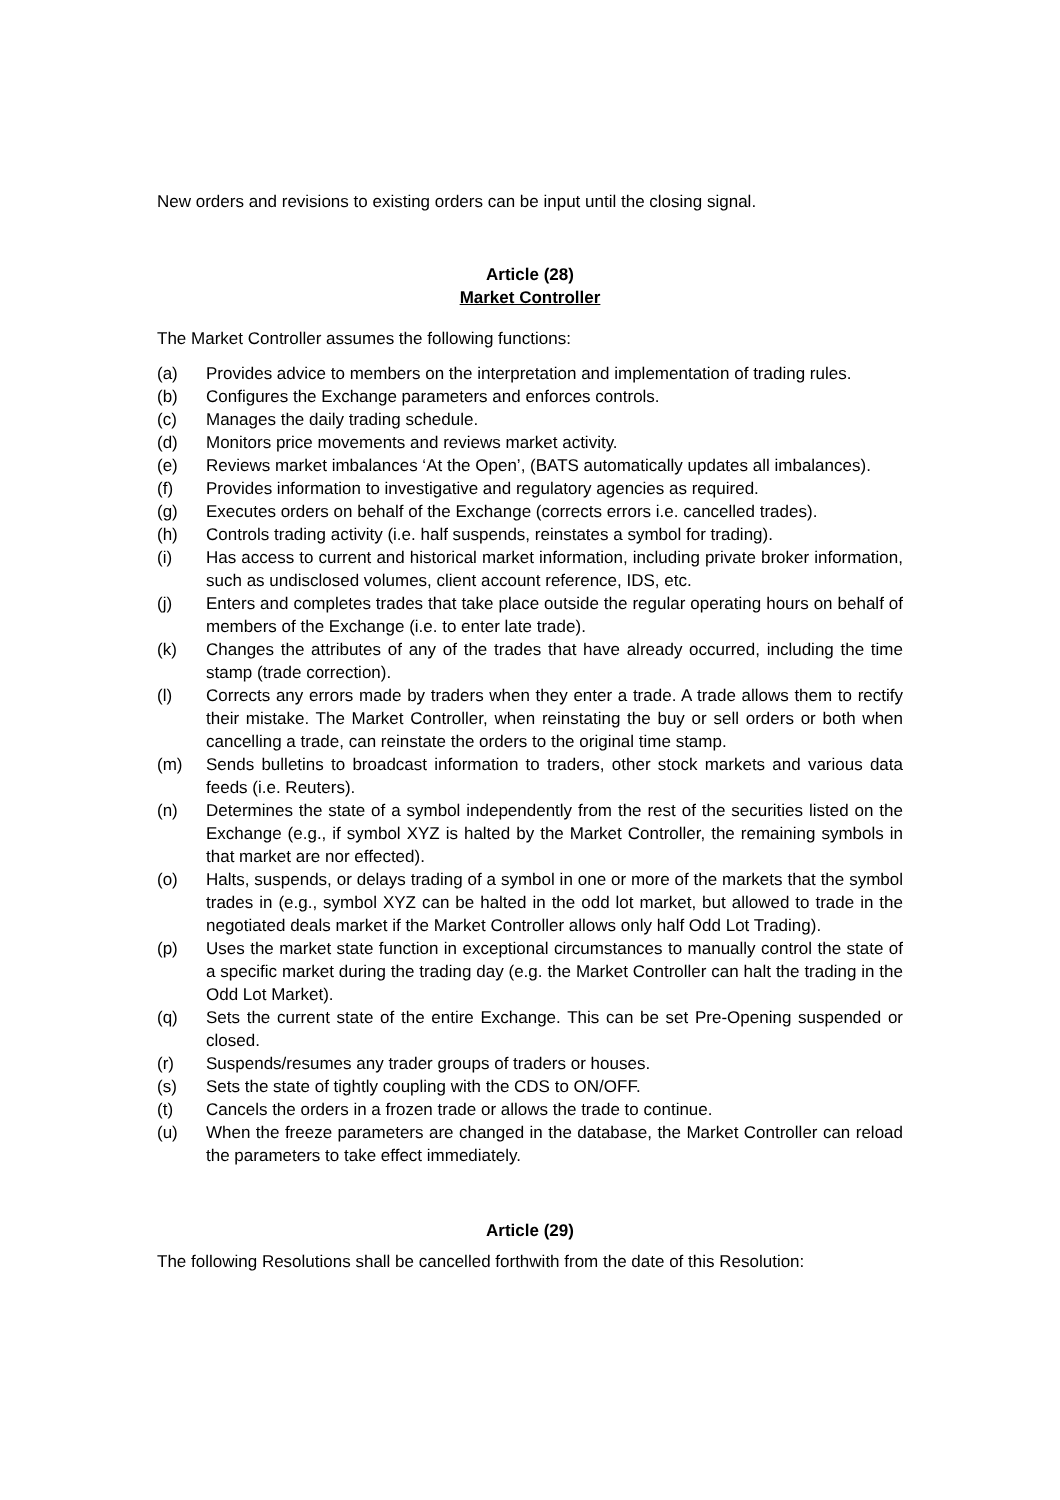New orders and revisions to existing orders can be input until the closing signal.
Article (28)
Market Controller
The Market Controller assumes the following functions:
(a) Provides advice to members on the interpretation and implementation of trading rules.
(b) Configures the Exchange parameters and enforces controls.
(c) Manages the daily trading schedule.
(d) Monitors price movements and reviews market activity.
(e) Reviews market imbalances ‘At the Open’, (BATS automatically updates all imbalances).
(f) Provides information to investigative and regulatory agencies as required.
(g) Executes orders on behalf of the Exchange (corrects errors i.e. cancelled trades).
(h) Controls trading activity (i.e. half suspends, reinstates a symbol for trading).
(i) Has access to current and historical market information, including private broker information, such as undisclosed volumes, client account reference, IDS, etc.
(j) Enters and completes trades that take place outside the regular operating hours on behalf of members of the Exchange (i.e. to enter late trade).
(k) Changes the attributes of any of the trades that have already occurred, including the time stamp (trade correction).
(l) Corrects any errors made by traders when they enter a trade. A trade allows them to rectify their mistake. The Market Controller, when reinstating the buy or sell orders or both when cancelling a trade, can reinstate the orders to the original time stamp.
(m) Sends bulletins to broadcast information to traders, other stock markets and various data feeds (i.e. Reuters).
(n) Determines the state of a symbol independently from the rest of the securities listed on the Exchange (e.g., if symbol XYZ is halted by the Market Controller, the remaining symbols in that market are nor effected).
(o) Halts, suspends, or delays trading of a symbol in one or more of the markets that the symbol trades in (e.g., symbol XYZ can be halted in the odd lot market, but allowed to trade in the negotiated deals market if the Market Controller allows only half Odd Lot Trading).
(p) Uses the market state function in exceptional circumstances to manually control the state of a specific market during the trading day (e.g. the Market Controller can halt the trading in the Odd Lot Market).
(q) Sets the current state of the entire Exchange. This can be set Pre-Opening suspended or closed.
(r) Suspends/resumes any trader groups of traders or houses.
(s) Sets the state of tightly coupling with the CDS to ON/OFF.
(t) Cancels the orders in a frozen trade or allows the trade to continue.
(u) When the freeze parameters are changed in the database, the Market Controller can reload the parameters to take effect immediately.
Article (29)
The following Resolutions shall be cancelled forthwith from the date of this Resolution: